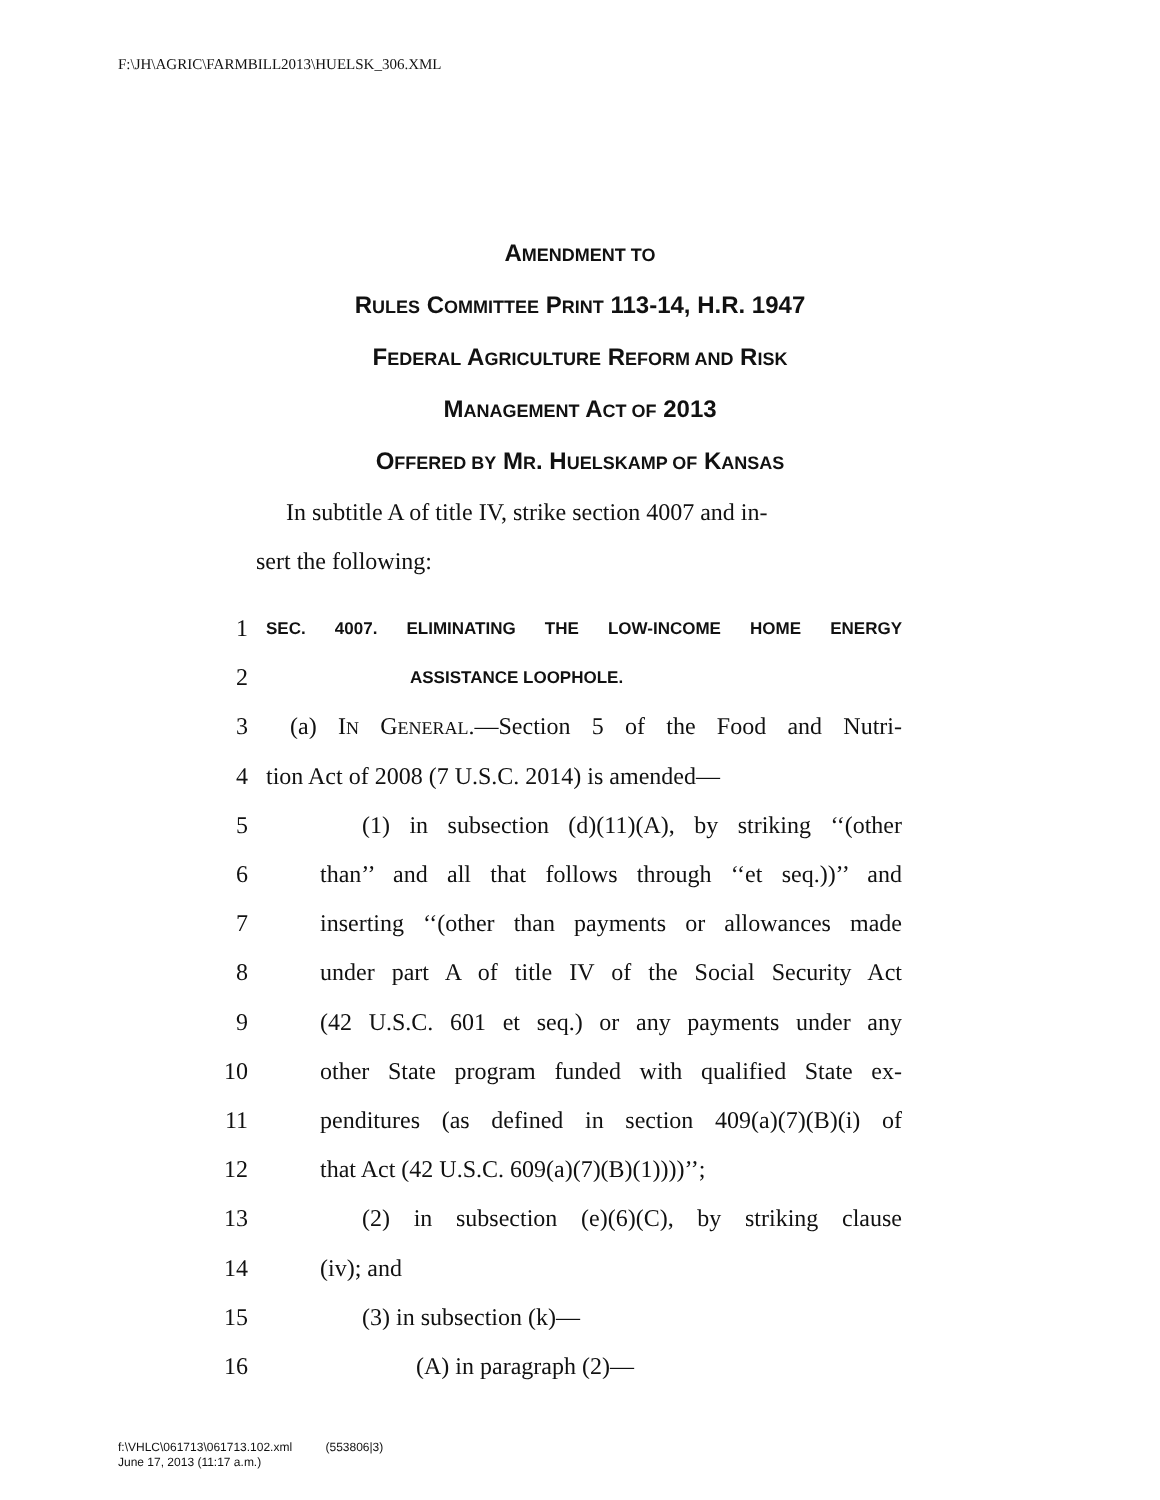F:\JH\AGRIC\FARMBILL2013\HUELSK_306.XML
AMENDMENT TO
RULES COMMITTEE PRINT 113-14, H.R. 1947
FEDERAL AGRICULTURE REFORM AND RISK
MANAGEMENT ACT OF 2013
OFFERED BY MR. HUELSKAMP OF KANSAS
In subtitle A of title IV, strike section 4007 and in-
sert the following:
1 SEC. 4007. ELIMINATING THE LOW-INCOME HOME ENERGY
2 ASSISTANCE LOOPHOLE.
3 (a) IN GENERAL.—Section 5 of the Food and Nutri-
4 tion Act of 2008 (7 U.S.C. 2014) is amended—
5 (1) in subsection (d)(11)(A), by striking ‘‘(other
6 than’’ and all that follows through ‘‘et seq.))’’ and
7 inserting ‘‘(other than payments or allowances made
8 under part A of title IV of the Social Security Act
9 (42 U.S.C. 601 et seq.) or any payments under any
10 other State program funded with qualified State ex-
11 penditures (as defined in section 409(a)(7)(B)(i) of
12 that Act (42 U.S.C. 609(a)(7)(B)(1))))’’;
13 (2) in subsection (e)(6)(C), by striking clause
14 (iv); and
15 (3) in subsection (k)—
16 (A) in paragraph (2)—
f:\VHLC\061713\061713.102.xml (553806|3)
June 17, 2013 (11:17 a.m.)